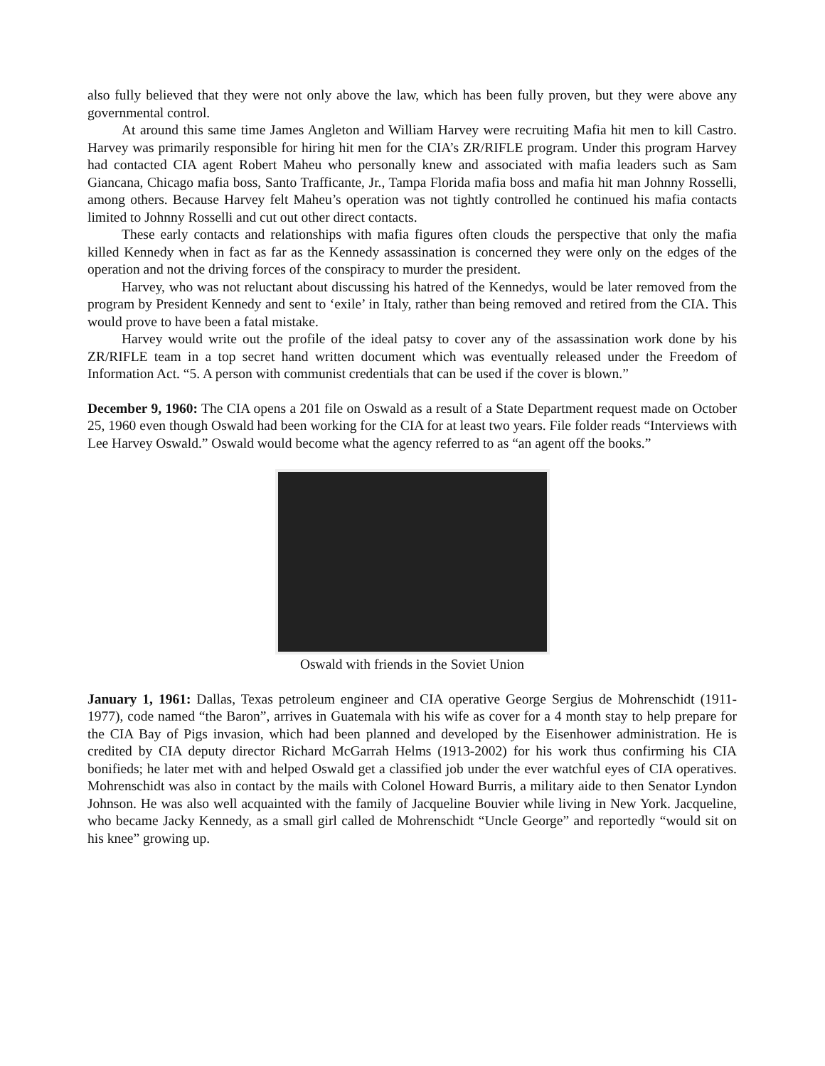also fully believed that they were not only above the law, which has been fully proven, but they were above any governmental control.
At around this same time James Angleton and William Harvey were recruiting Mafia hit men to kill Castro. Harvey was primarily responsible for hiring hit men for the CIA’s ZR/RIFLE program. Under this program Harvey had contacted CIA agent Robert Maheu who personally knew and associated with mafia leaders such as Sam Giancana, Chicago mafia boss, Santo Trafficante, Jr., Tampa Florida mafia boss and mafia hit man Johnny Rosselli, among others. Because Harvey felt Maheu’s operation was not tightly controlled he continued his mafia contacts limited to Johnny Rosselli and cut out other direct contacts.
These early contacts and relationships with mafia figures often clouds the perspective that only the mafia killed Kennedy when in fact as far as the Kennedy assassination is concerned they were only on the edges of the operation and not the driving forces of the conspiracy to murder the president.
Harvey, who was not reluctant about discussing his hatred of the Kennedys, would be later removed from the program by President Kennedy and sent to ‘exile’ in Italy, rather than being removed and retired from the CIA. This would prove to have been a fatal mistake.
Harvey would write out the profile of the ideal patsy to cover any of the assassination work done by his ZR/RIFLE team in a top secret hand written document which was eventually released under the Freedom of Information Act. “5. A person with communist credentials that can be used if the cover is blown.”
December 9, 1960: The CIA opens a 201 file on Oswald as a result of a State Department request made on October 25, 1960 even though Oswald had been working for the CIA for at least two years. File folder reads “Interviews with Lee Harvey Oswald.” Oswald would become what the agency referred to as “an agent off the books.”
Oswald with friends in the Soviet Union
January 1, 1961: Dallas, Texas petroleum engineer and CIA operative George Sergius de Mohrenschidt (1911-1977), code named “the Baron”, arrives in Guatemala with his wife as cover for a 4 month stay to help prepare for the CIA Bay of Pigs invasion, which had been planned and developed by the Eisenhower administration. He is credited by CIA deputy director Richard McGarrah Helms (1913-2002) for his work thus confirming his CIA bonifieds; he later met with and helped Oswald get a classified job under the ever watchful eyes of CIA operatives. Mohrenschidt was also in contact by the mails with Colonel Howard Burris, a military aide to then Senator Lyndon Johnson. He was also well acquainted with the family of Jacqueline Bouvier while living in New York. Jacqueline, who became Jacky Kennedy, as a small girl called de Mohrenschidt “Uncle George” and reportedly “would sit on his knee” growing up.